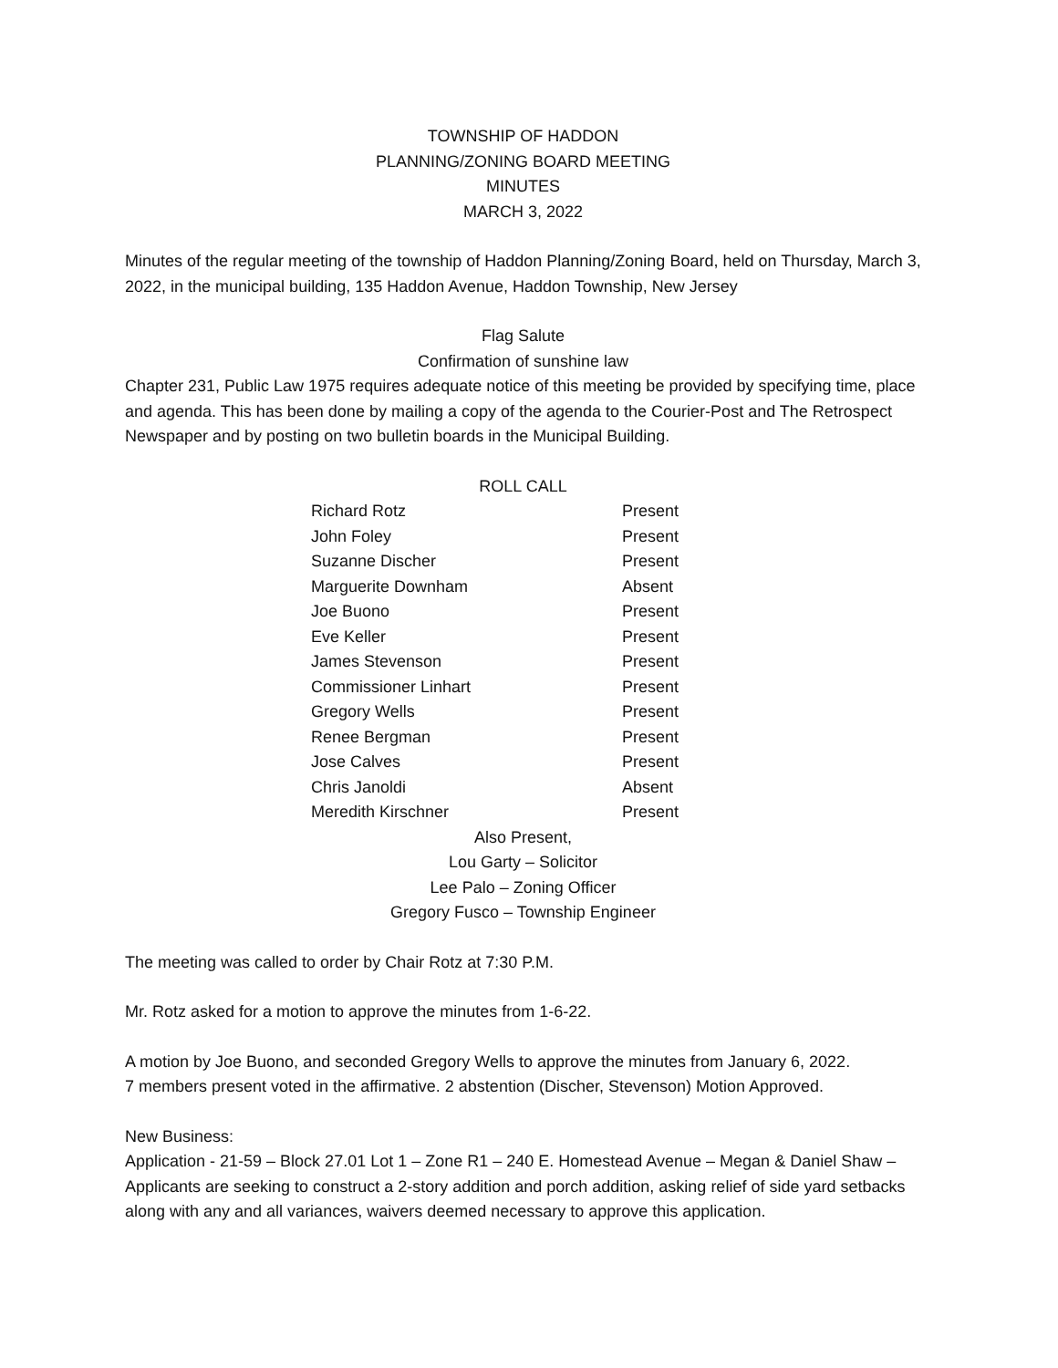TOWNSHIP OF HADDON
PLANNING/ZONING BOARD MEETING
MINUTES
MARCH 3, 2022
Minutes of the regular meeting of the township of Haddon Planning/Zoning Board, held on Thursday, March 3, 2022, in the municipal building, 135 Haddon Avenue, Haddon Township, New Jersey
Flag Salute
Confirmation of sunshine law
Chapter 231, Public Law 1975 requires adequate notice of this meeting be provided by specifying time, place and agenda. This has been done by mailing a copy of the agenda to the Courier-Post and The Retrospect Newspaper and by posting on two bulletin boards in the Municipal Building.
ROLL CALL
| Richard Rotz | Present |
| John Foley | Present |
| Suzanne Discher | Present |
| Marguerite Downham | Absent |
| Joe Buono | Present |
| Eve Keller | Present |
| James Stevenson | Present |
| Commissioner Linhart | Present |
| Gregory Wells | Present |
| Renee Bergman | Present |
| Jose Calves | Present |
| Chris Janoldi | Absent |
| Meredith Kirschner | Present |
Also Present,
Lou Garty – Solicitor
Lee Palo – Zoning Officer
Gregory Fusco – Township Engineer
The meeting was called to order by Chair Rotz at 7:30 P.M.
Mr. Rotz asked for a motion to approve the minutes from 1-6-22.
A motion by Joe Buono, and seconded Gregory Wells to approve the minutes from January 6, 2022.
7 members present voted in the affirmative. 2 abstention (Discher, Stevenson) Motion Approved.
New Business:
Application - 21-59 – Block 27.01 Lot 1 – Zone R1 – 240 E. Homestead Avenue – Megan & Daniel Shaw – Applicants are seeking to construct a 2-story addition and porch addition, asking relief of side yard setbacks along with any and all variances, waivers deemed necessary to approve this application.